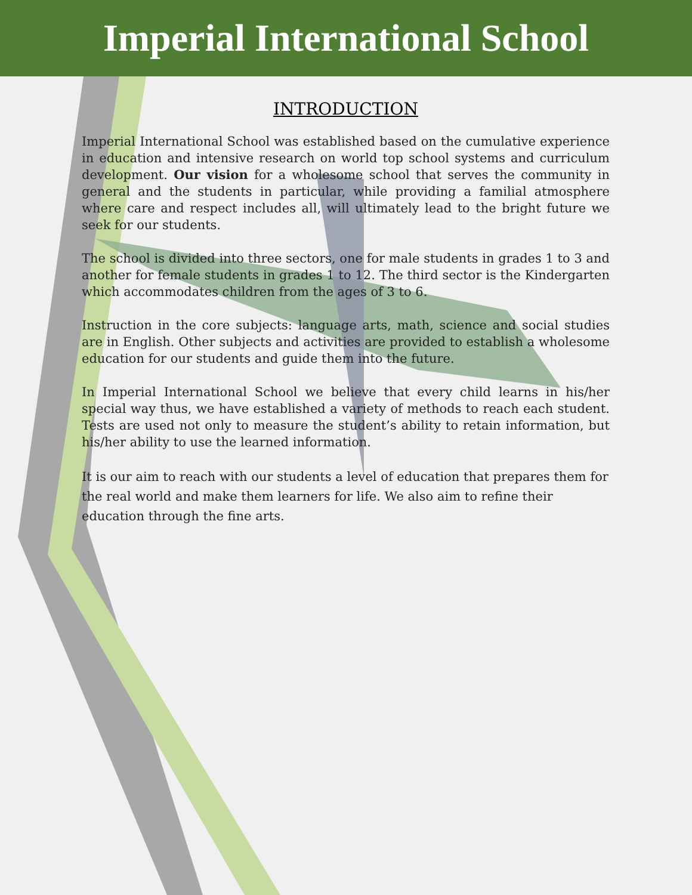Imperial International School
INTRODUCTION
Imperial International School was established based on the cumulative experience in education and intensive research on world top school systems and curriculum development. Our vision for a wholesome school that serves the community in general and the students in particular, while providing a familial atmosphere where care and respect includes all, will ultimately lead to the bright future we seek for our students.
The school is divided into three sectors, one for male students in grades 1 to 3 and another for female students in grades 1 to 12. The third sector is the Kindergarten which accommodates children from the ages of 3 to 6.
Instruction in the core subjects: language arts, math, science and social studies are in English. Other subjects and activities are provided to establish a wholesome education for our students and guide them into the future.
In Imperial International School we believe that every child learns in his/her special way thus, we have established a variety of methods to reach each student. Tests are used not only to measure the student’s ability to retain information, but his/her ability to use the learned information.
It is our aim to reach with our students a level of education that prepares them for the real world and make them learners for life. We also aim to refine their education through the fine arts.